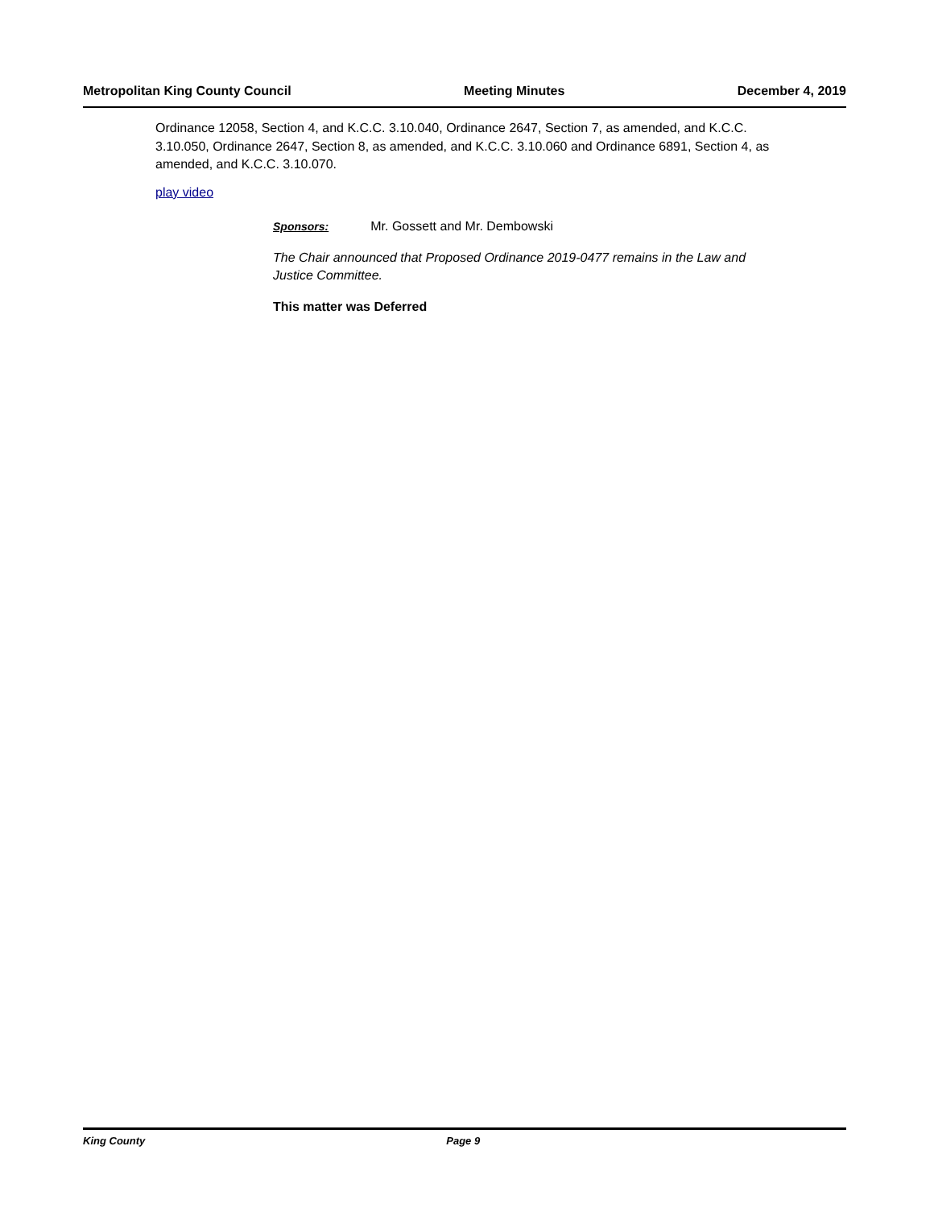Metropolitan King County Council Meeting Minutes December 4, 2019
Ordinance 12058, Section 4, and K.C.C. 3.10.040, Ordinance 2647, Section 7, as amended, and K.C.C. 3.10.050, Ordinance 2647, Section 8, as amended, and K.C.C. 3.10.060 and Ordinance 6891, Section 4, as amended, and K.C.C. 3.10.070.
play video
Sponsors: Mr. Gossett and Mr. Dembowski
The Chair announced that Proposed Ordinance 2019-0477 remains in the Law and Justice Committee.
This matter was Deferred
King County Page 9